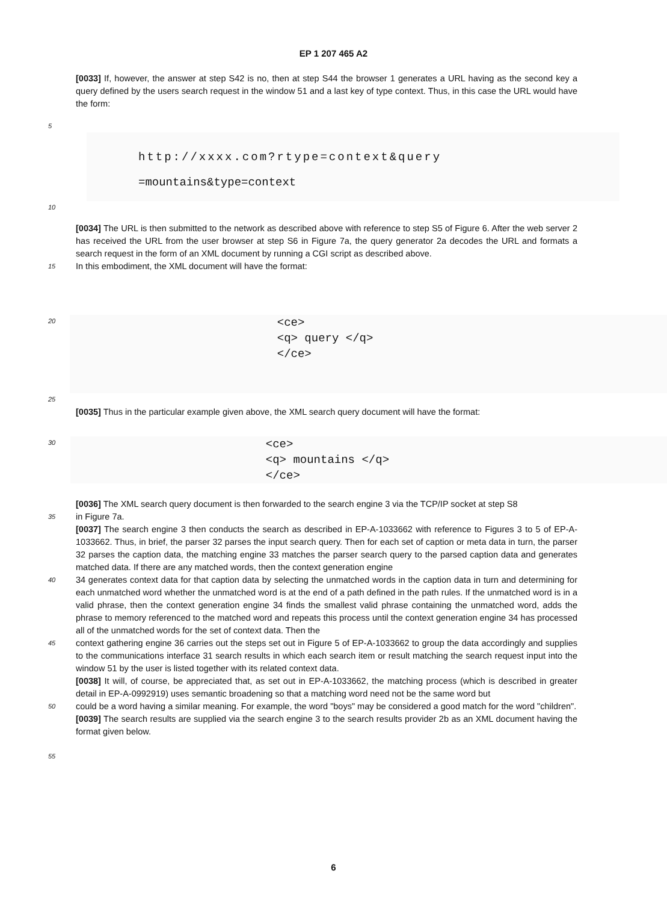EP 1 207 465 A2
[0033] If, however, the answer at step S42 is no, then at step S44 the browser 1 generates a URL having as the second key a query defined by the users search request in the window 51 and a last key of type context. Thus, in this case the URL would have the form:
5
http://xxxx.com?rtype=context&query
=mountains&type=context
10
[0034] The URL is then submitted to the network as described above with reference to step S5 of Figure 6. After the web server 2 has received the URL from the user browser at step S6 in Figure 7a, the query generator 2a decodes the URL and formats a search request in the form of an XML document by running a CGI script as described above.
15
In this embodiment, the XML document will have the format:
20
<ce>
<q> query </q>
</ce>
25
[0035] Thus in the particular example given above, the XML search query document will have the format:
30
<ce>
<q> mountains </q>
</ce>
[0036] The XML search query document is then forwarded to the search engine 3 via the TCP/IP socket at step S8
35
in Figure 7a.
[0037] The search engine 3 then conducts the search as described in EP-A-1033662 with reference to Figures 3 to 5 of EP-A-1033662. Thus, in brief, the parser 32 parses the input search query. Then for each set of caption or meta data in turn, the parser 32 parses the caption data, the matching engine 33 matches the parser search query to the parsed caption data and generates matched data. If there are any matched words, then the context generation engine
40
34 generates context data for that caption data by selecting the unmatched words in the caption data in turn and determining for each unmatched word whether the unmatched word is at the end of a path defined in the path rules. If the unmatched word is in a valid phrase, then the context generation engine 34 finds the smallest valid phrase containing the unmatched word, adds the phrase to memory referenced to the matched word and repeats this process until the context generation engine 34 has processed all of the unmatched words for the set of context data. Then the
45
context gathering engine 36 carries out the steps set out in Figure 5 of EP-A-1033662 to group the data accordingly and supplies to the communications interface 31 search results in which each search item or result matching the search request input into the window 51 by the user is listed together with its related context data.
[0038] It will, of course, be appreciated that, as set out in EP-A-1033662, the matching process (which is described in greater detail in EP-A-0992919) uses semantic broadening so that a matching word need not be the same word but
50
could be a word having a similar meaning. For example, the word "boys" may be considered a good match for the word "children".
[0039] The search results are supplied via the search engine 3 to the search results provider 2b as an XML document having the format given below.
55
6